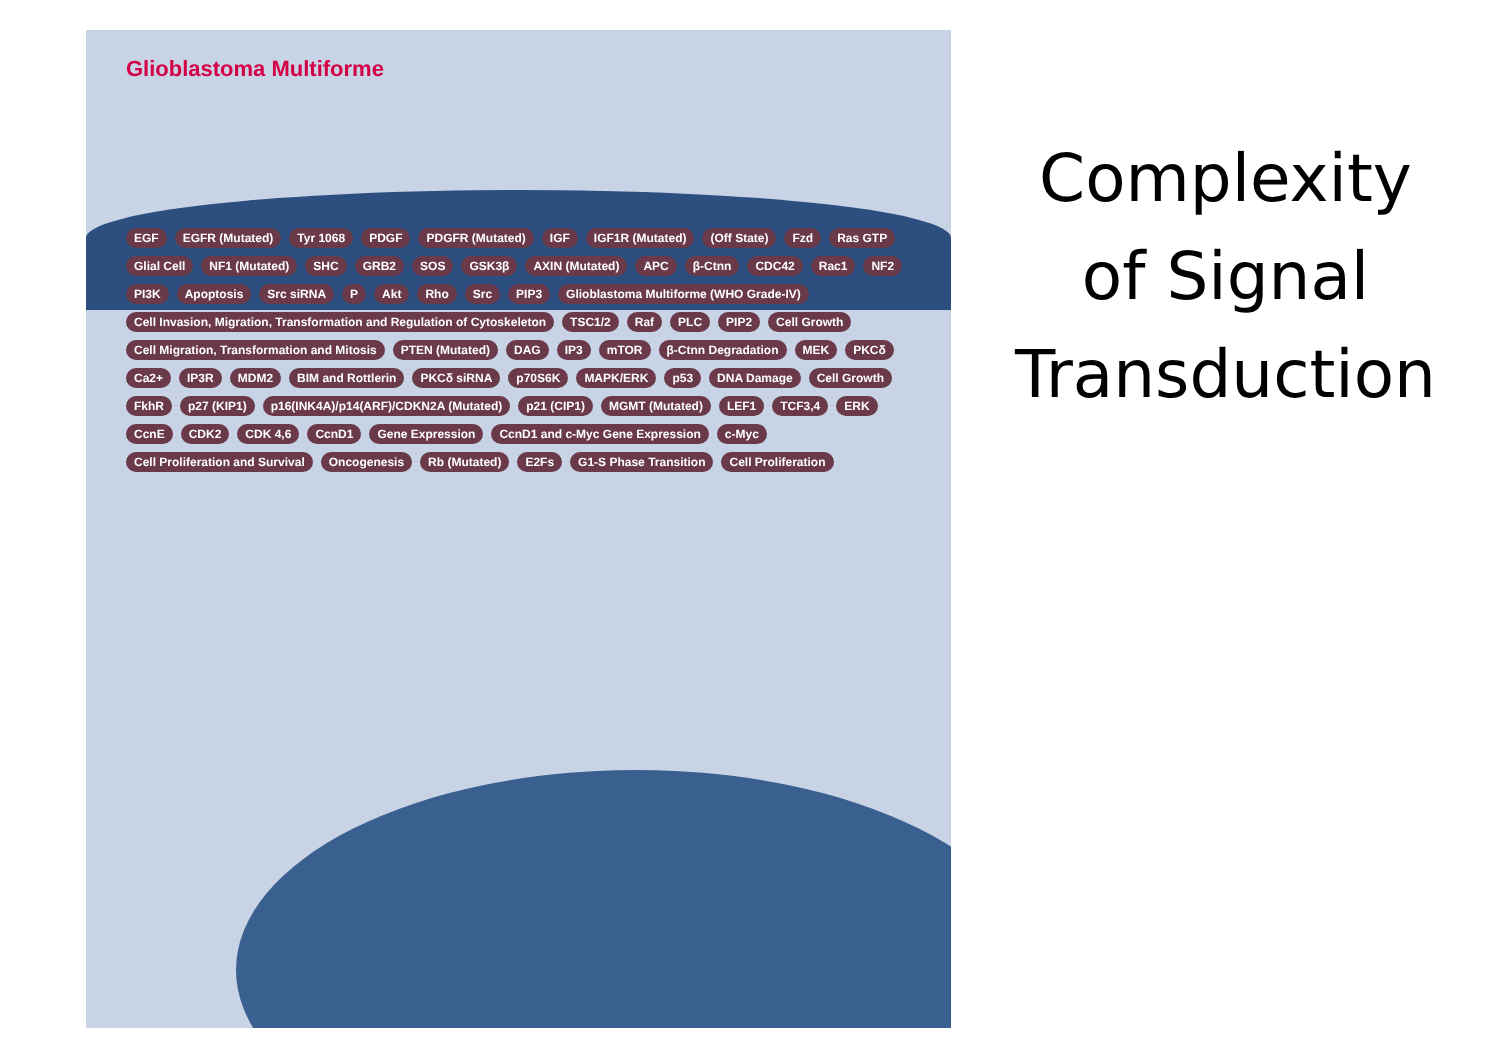Glioblastoma Multiforme
EGF EGFR (Mutated) Tyr 1068 PDGF PDGFR (Mutated) IGF IGF1R (Mutated) (Off State) Fzd Ras GTP Glial Cell NF1 (Mutated) SHC GRB2 SOS GSK3β AXIN (Mutated) APC β-Ctnn CDC42 Rac1 NF2 PI3K Apoptosis Src siRNA P Akt Rho Src PIP3 Glioblastoma Multiforme (WHO Grade-IV) Cell Invasion, Migration, Transformation and Regulation of Cytoskeleton TSC1/2 Raf PLC PIP2 Cell Growth Cell Migration, Transformation and Mitosis PTEN (Mutated) DAG IP3 mTOR β-Ctnn Degradation MEK PKCδ Ca2+ IP3R MDM2 BIM and Rottlerin PKCδ siRNA p70S6K MAPK/ERK p53 DNA Damage Cell Growth FkhR p27 (KIP1) p16(INK4A)/p14(ARF)/CDKN2A (Mutated) p21 (CIP1) MGMT (Mutated) LEF1 TCF3,4 ERK CcnE CDK2 CDK 4,6 CcnD1 Gene Expression CcnD1 and c-Myc Gene Expression c-Myc Cell Proliferation and Survival Oncogenesis Rb (Mutated) E2Fs G1-S Phase Transition Cell Proliferation
Complexity
of Signal
Transduction